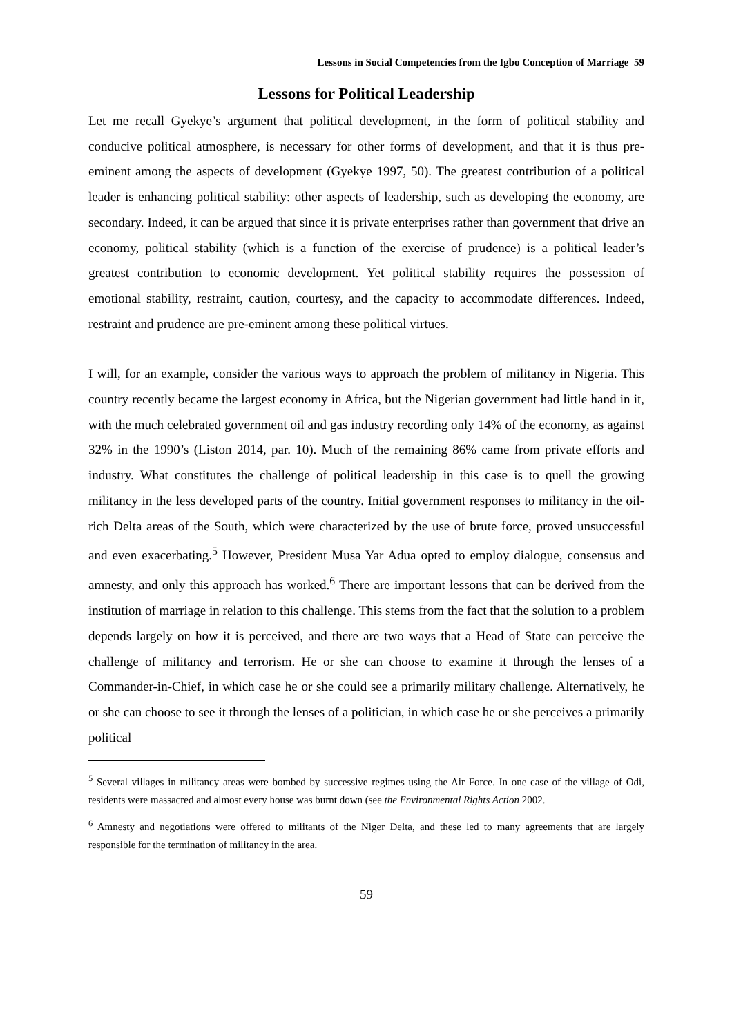Lessons in Social Competencies from the Igbo Conception of Marriage 59
Lessons for Political Leadership
Let me recall Gyekye’s argument that political development, in the form of political stability and conducive political atmosphere, is necessary for other forms of development, and that it is thus pre-eminent among the aspects of development (Gyekye 1997, 50). The greatest contribution of a political leader is enhancing political stability: other aspects of leadership, such as developing the economy, are secondary. Indeed, it can be argued that since it is private enterprises rather than government that drive an economy, political stability (which is a function of the exercise of prudence) is a political leader’s greatest contribution to economic development. Yet political stability requires the possession of emotional stability, restraint, caution, courtesy, and the capacity to accommodate differences. Indeed, restraint and prudence are pre-eminent among these political virtues.
I will, for an example, consider the various ways to approach the problem of militancy in Nigeria. This country recently became the largest economy in Africa, but the Nigerian government had little hand in it, with the much celebrated government oil and gas industry recording only 14% of the economy, as against 32% in the 1990’s (Liston 2014, par. 10). Much of the remaining 86% came from private efforts and industry. What constitutes the challenge of political leadership in this case is to quell the growing militancy in the less developed parts of the country. Initial government responses to militancy in the oil-rich Delta areas of the South, which were characterized by the use of brute force, proved unsuccessful and even exacerbating.<sup>5</sup> However, President Musa Yar Adua opted to employ dialogue, consensus and amnesty, and only this approach has worked.<sup>6</sup> There are important lessons that can be derived from the institution of marriage in relation to this challenge. This stems from the fact that the solution to a problem depends largely on how it is perceived, and there are two ways that a Head of State can perceive the challenge of militancy and terrorism. He or she can choose to examine it through the lenses of a Commander-in-Chief, in which case he or she could see a primarily military challenge. Alternatively, he or she can choose to see it through the lenses of a politician, in which case he or she perceives a primarily political
<sup>5</sup> Several villages in militancy areas were bombed by successive regimes using the Air Force. In one case of the village of Odi, residents were massacred and almost every house was burnt down (see the Environmental Rights Action 2002.
<sup>6</sup> Amnesty and negotiations were offered to militants of the Niger Delta, and these led to many agreements that are largely responsible for the termination of militancy in the area.
59